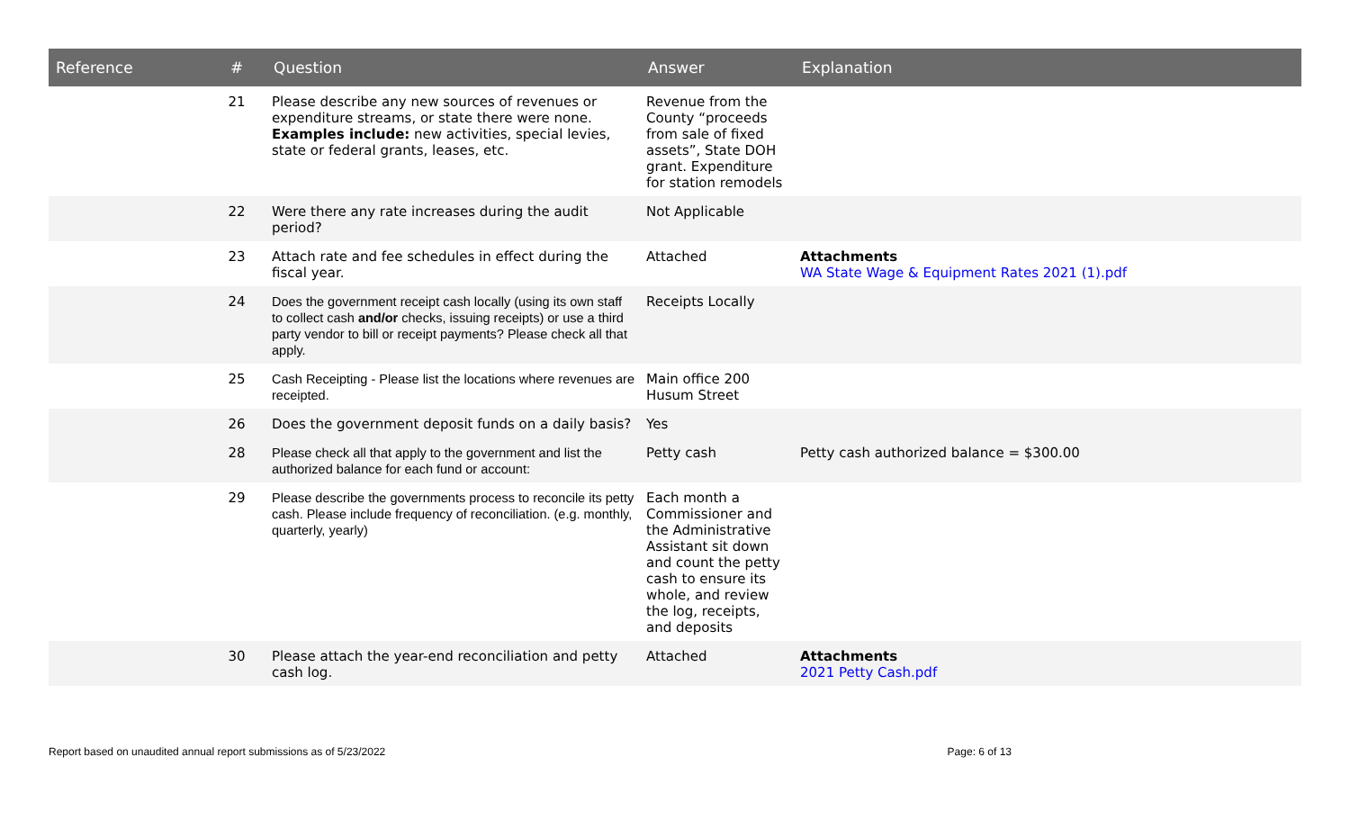| Reference | # | Question | Answer | Explanation |
| --- | --- | --- | --- | --- |
| | 21 | Please describe any new sources of revenues or expenditure streams, or state there were none. Examples include: new activities, special levies, state or federal grants, leases, etc. | Revenue from the County “proceeds from sale of fixed assets”, State DOH grant. Expenditure for station remodels | |
| | 22 | Were there any rate increases during the audit period? | Not Applicable | |
| | 23 | Attach rate and fee schedules in effect during the fiscal year. | Attached | Attachments WA State Wage & Equipment Rates 2021 (1).pdf |
| | 24 | Does the government receipt cash locally (using its own staff to collect cash and/or checks, issuing receipts) or use a third party vendor to bill or receipt payments? Please check all that apply. | Receipts Locally | |
| | 25 | Cash Receipting - Please list the locations where revenues are receipted. | Main office 200 Husum Street | |
| | 26 | Does the government deposit funds on a daily basis? | Yes | |
| | 28 | Please check all that apply to the government and list the authorized balance for each fund or account: | Petty cash | Petty cash authorized balance = $300.00 |
| | 29 | Please describe the governments process to reconcile its petty cash. Please include frequency of reconciliation. (e.g. monthly, quarterly, yearly) | Each month a Commissioner and the Administrative Assistant sit down and count the petty cash to ensure its whole, and review the log, receipts, and deposits | |
| | 30 | Please attach the year-end reconciliation and petty cash log. | Attached | Attachments 2021 Petty Cash.pdf |
Report based on unaudited annual report submissions as of 5/23/2022 Page: 6 of 13